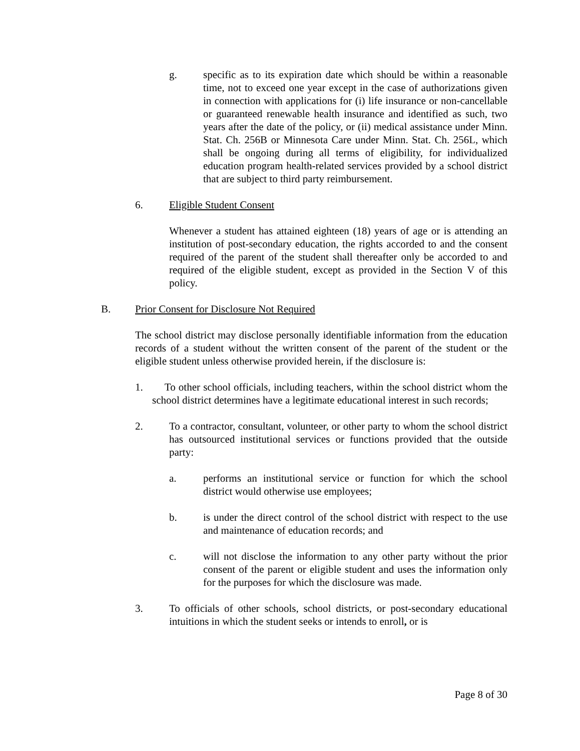g. specific as to its expiration date which should be within a reasonable time, not to exceed one year except in the case of authorizations given in connection with applications for (i) life insurance or non-cancellable or guaranteed renewable health insurance and identified as such, two years after the date of the policy, or (ii) medical assistance under Minn. Stat. Ch. 256B or Minnesota Care under Minn. Stat. Ch. 256L, which shall be ongoing during all terms of eligibility, for individualized education program health-related services provided by a school district that are subject to third party reimbursement.
6. Eligible Student Consent
Whenever a student has attained eighteen (18) years of age or is attending an institution of post-secondary education, the rights accorded to and the consent required of the parent of the student shall thereafter only be accorded to and required of the eligible student, except as provided in the Section V of this policy.
B. Prior Consent for Disclosure Not Required
The school district may disclose personally identifiable information from the education records of a student without the written consent of the parent of the student or the eligible student unless otherwise provided herein, if the disclosure is:
1. To other school officials, including teachers, within the school district whom the school district determines have a legitimate educational interest in such records;
2. To a contractor, consultant, volunteer, or other party to whom the school district has outsourced institutional services or functions provided that the outside party:
a. performs an institutional service or function for which the school district would otherwise use employees;
b. is under the direct control of the school district with respect to the use and maintenance of education records; and
c. will not disclose the information to any other party without the prior consent of the parent or eligible student and uses the information only for the purposes for which the disclosure was made.
3. To officials of other schools, school districts, or post-secondary educational intuitions in which the student seeks or intends to enroll, or is
Page 8 of 30